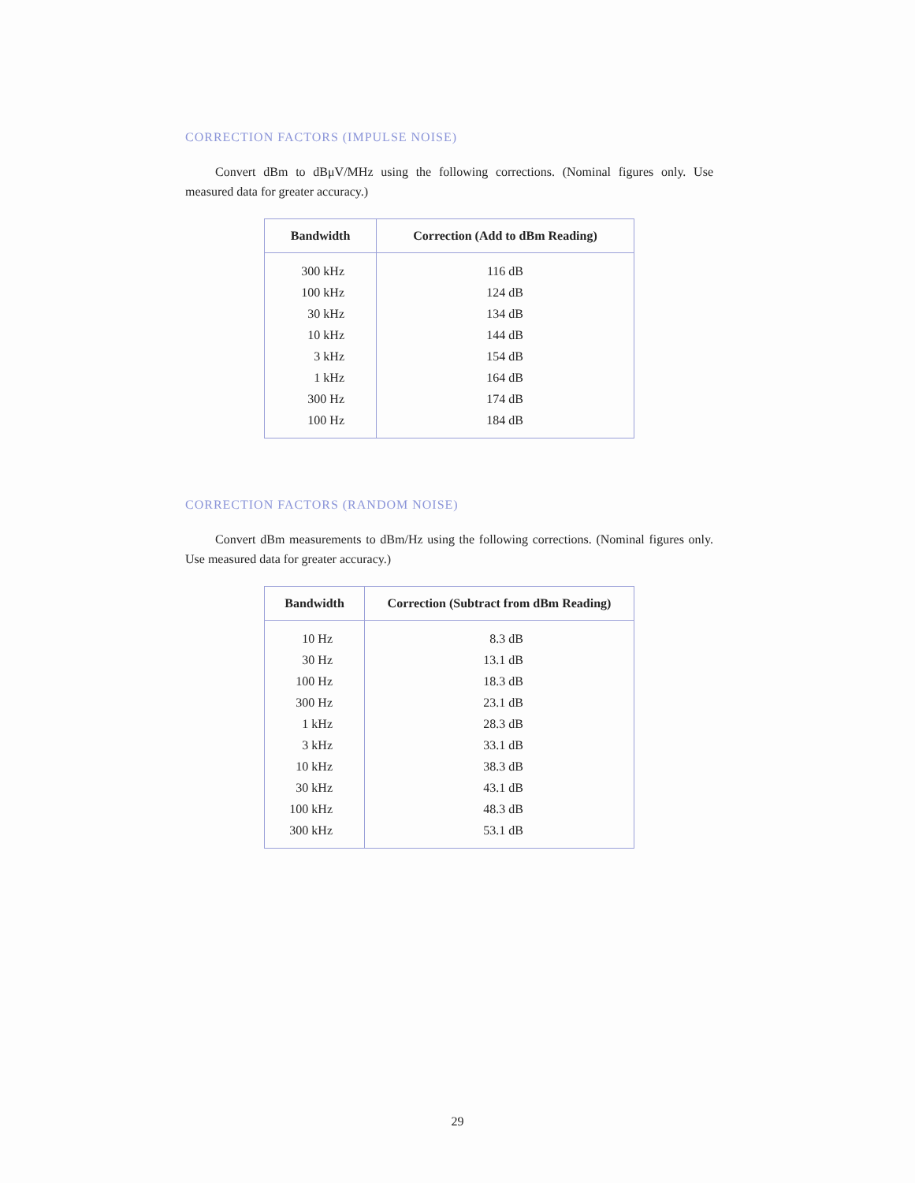CORRECTION FACTORS (IMPULSE NOISE)
Convert dBm to dBμV/MHz using the following corrections. (Nominal figures only. Use measured data for greater accuracy.)
| Bandwidth | Correction (Add to dBm Reading) |
| --- | --- |
| 300 kHz | 116 dB |
| 100 kHz | 124 dB |
| 30 kHz | 134 dB |
| 10 kHz | 144 dB |
| 3 kHz | 154 dB |
| 1 kHz | 164 dB |
| 300 Hz | 174 dB |
| 100 Hz | 184 dB |
CORRECTION FACTORS (RANDOM NOISE)
Convert dBm measurements to dBm/Hz using the following corrections. (Nominal figures only. Use measured data for greater accuracy.)
| Bandwidth | Correction (Subtract from dBm Reading) |
| --- | --- |
| 10 Hz | 8.3 dB |
| 30 Hz | 13.1 dB |
| 100 Hz | 18.3 dB |
| 300 Hz | 23.1 dB |
| 1 kHz | 28.3 dB |
| 3 kHz | 33.1 dB |
| 10 kHz | 38.3 dB |
| 30 kHz | 43.1 dB |
| 100 kHz | 48.3 dB |
| 300 kHz | 53.1 dB |
29